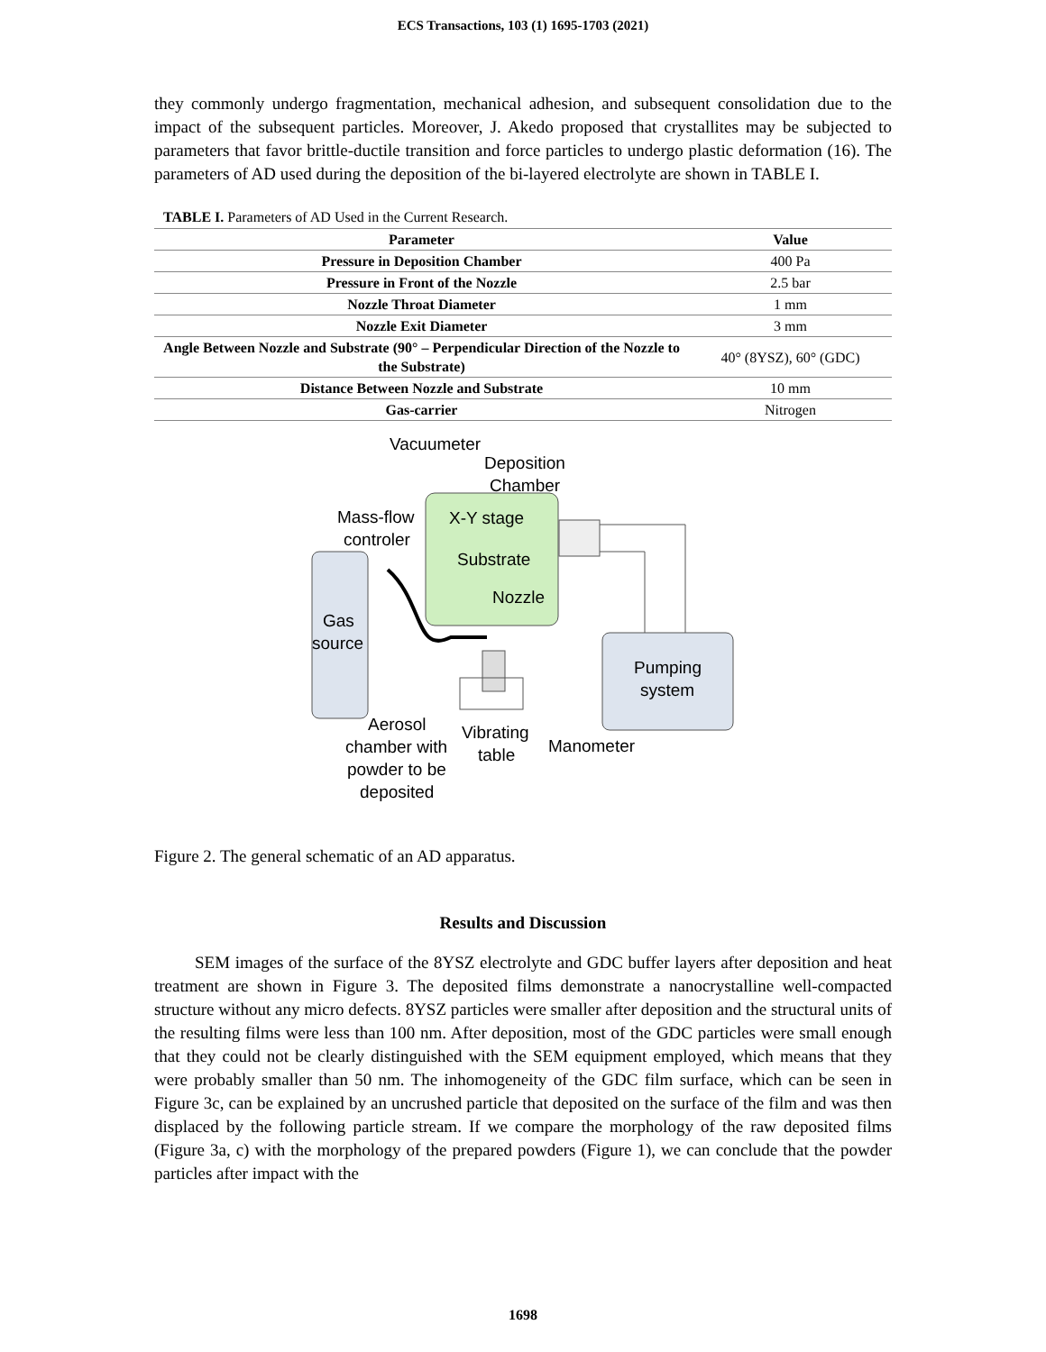ECS Transactions, 103 (1) 1695-1703 (2021)
they commonly undergo fragmentation, mechanical adhesion, and subsequent consolidation due to the impact of the subsequent particles. Moreover, J. Akedo proposed that crystallites may be subjected to parameters that favor brittle-ductile transition and force particles to undergo plastic deformation (16). The parameters of AD used during the deposition of the bi-layered electrolyte are shown in TABLE I.
TABLE I. Parameters of AD Used in the Current Research.
| Parameter | Value |
| --- | --- |
| Pressure in Deposition Chamber | 400 Pa |
| Pressure in Front of the Nozzle | 2.5 bar |
| Nozzle Throat Diameter | 1 mm |
| Nozzle Exit Diameter | 3 mm |
| Angle Between Nozzle and Substrate (90° – Perpendicular Direction of the Nozzle to the Substrate) | 40° (8YSZ), 60° (GDC) |
| Distance Between Nozzle and Substrate | 10 mm |
| Gas-carrier | Nitrogen |
Vacuumeter
Deposition
Chamber
X-Y stage
Mass-flow
controler
Substrate
Nozzle
Gas
source
Pumping
system
Aerosol
chamber with
powder to be
deposited
Vibrating
table
Manometer
Figure 2. The general schematic of an AD apparatus.
Results and Discussion
SEM images of the surface of the 8YSZ electrolyte and GDC buffer layers after deposition and heat treatment are shown in Figure 3. The deposited films demonstrate a nanocrystalline well-compacted structure without any micro defects. 8YSZ particles were smaller after deposition and the structural units of the resulting films were less than 100 nm. After deposition, most of the GDC particles were small enough that they could not be clearly distinguished with the SEM equipment employed, which means that they were probably smaller than 50 nm. The inhomogeneity of the GDC film surface, which can be seen in Figure 3c, can be explained by an uncrushed particle that deposited on the surface of the film and was then displaced by the following particle stream. If we compare the morphology of the raw deposited films (Figure 3a, c) with the morphology of the prepared powders (Figure 1), we can conclude that the powder particles after impact with the
1698